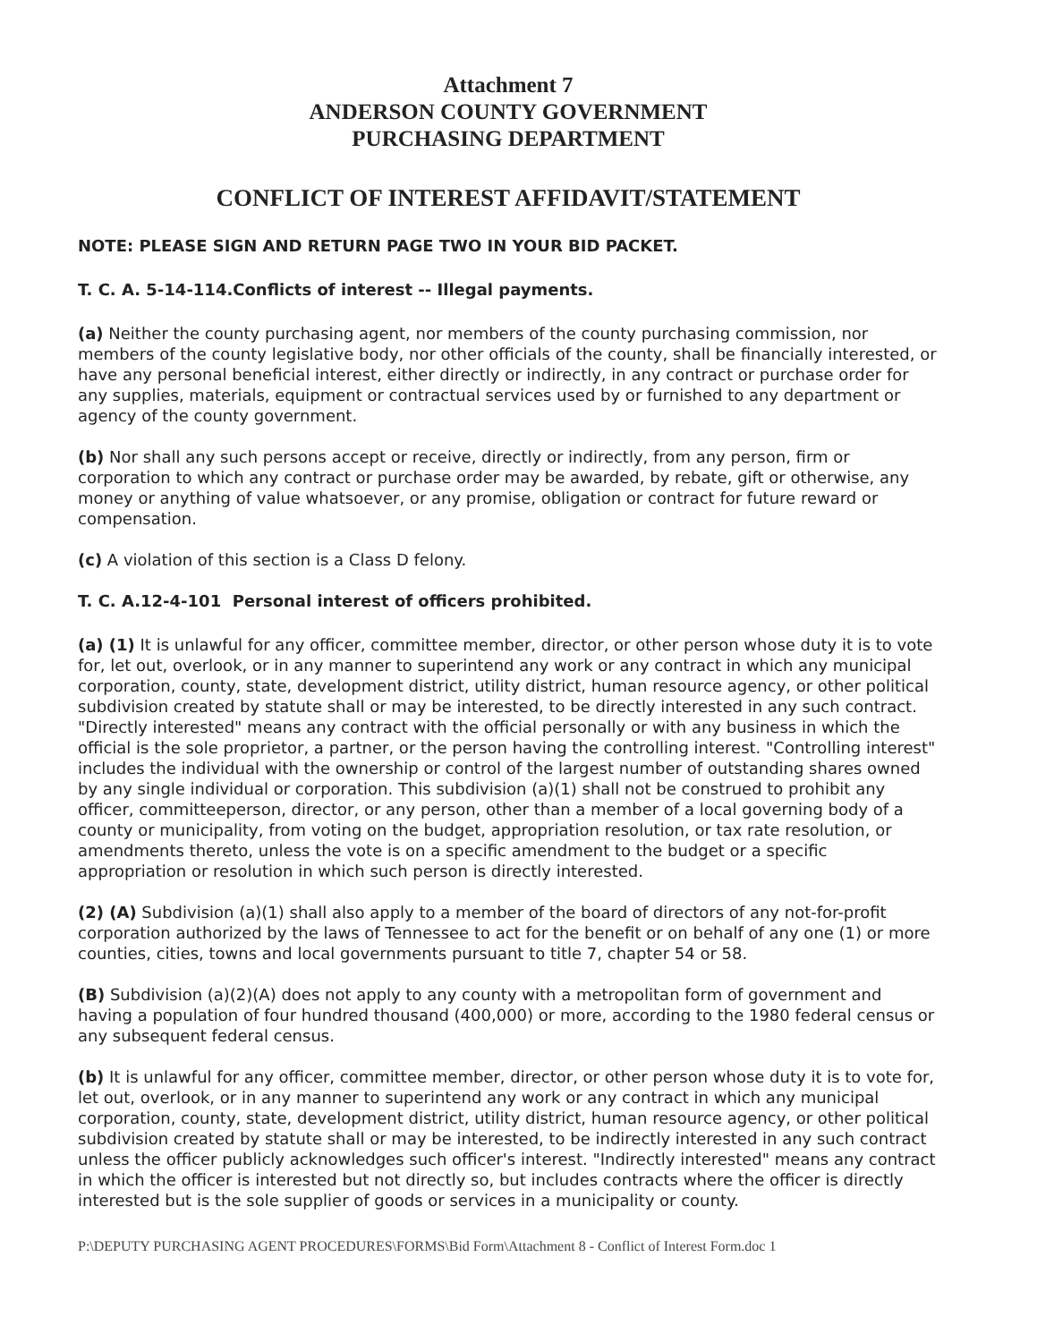Attachment 7
ANDERSON COUNTY GOVERNMENT
PURCHASING DEPARTMENT
CONFLICT OF INTEREST AFFIDAVIT/STATEMENT
NOTE: PLEASE SIGN AND RETURN PAGE TWO IN YOUR BID PACKET.
T. C. A. 5-14-114.Conflicts of interest -- Illegal payments.
(a) Neither the county purchasing agent, nor members of the county purchasing commission, nor members of the county legislative body, nor other officials of the county, shall be financially interested, or have any personal beneficial interest, either directly or indirectly, in any contract or purchase order for any supplies, materials, equipment or contractual services used by or furnished to any department or agency of the county government.
(b) Nor shall any such persons accept or receive, directly or indirectly, from any person, firm or corporation to which any contract or purchase order may be awarded, by rebate, gift or otherwise, any money or anything of value whatsoever, or any promise, obligation or contract for future reward or compensation.
(c) A violation of this section is a Class D felony.
T. C. A.12-4-101 Personal interest of officers prohibited.
(a) (1) It is unlawful for any officer, committee member, director, or other person whose duty it is to vote for, let out, overlook, or in any manner to superintend any work or any contract in which any municipal corporation, county, state, development district, utility district, human resource agency, or other political subdivision created by statute shall or may be interested, to be directly interested in any such contract. "Directly interested" means any contract with the official personally or with any business in which the official is the sole proprietor, a partner, or the person having the controlling interest. "Controlling interest" includes the individual with the ownership or control of the largest number of outstanding shares owned by any single individual or corporation. This subdivision (a)(1) shall not be construed to prohibit any officer, committeeperson, director, or any person, other than a member of a local governing body of a county or municipality, from voting on the budget, appropriation resolution, or tax rate resolution, or amendments thereto, unless the vote is on a specific amendment to the budget or a specific appropriation or resolution in which such person is directly interested.
(2) (A) Subdivision (a)(1) shall also apply to a member of the board of directors of any not-for-profit corporation authorized by the laws of Tennessee to act for the benefit or on behalf of any one (1) or more counties, cities, towns and local governments pursuant to title 7, chapter 54 or 58.
(B) Subdivision (a)(2)(A) does not apply to any county with a metropolitan form of government and having a population of four hundred thousand (400,000) or more, according to the 1980 federal census or any subsequent federal census.
(b) It is unlawful for any officer, committee member, director, or other person whose duty it is to vote for, let out, overlook, or in any manner to superintend any work or any contract in which any municipal corporation, county, state, development district, utility district, human resource agency, or other political subdivision created by statute shall or may be interested, to be indirectly interested in any such contract unless the officer publicly acknowledges such officer's interest. "Indirectly interested" means any contract in which the officer is interested but not directly so, but includes contracts where the officer is directly interested but is the sole supplier of goods or services in a municipality or county.
P:\DEPUTY PURCHASING AGENT PROCEDURES\FORMS\Bid Form\Attachment 8 - Conflict of Interest Form.doc 1